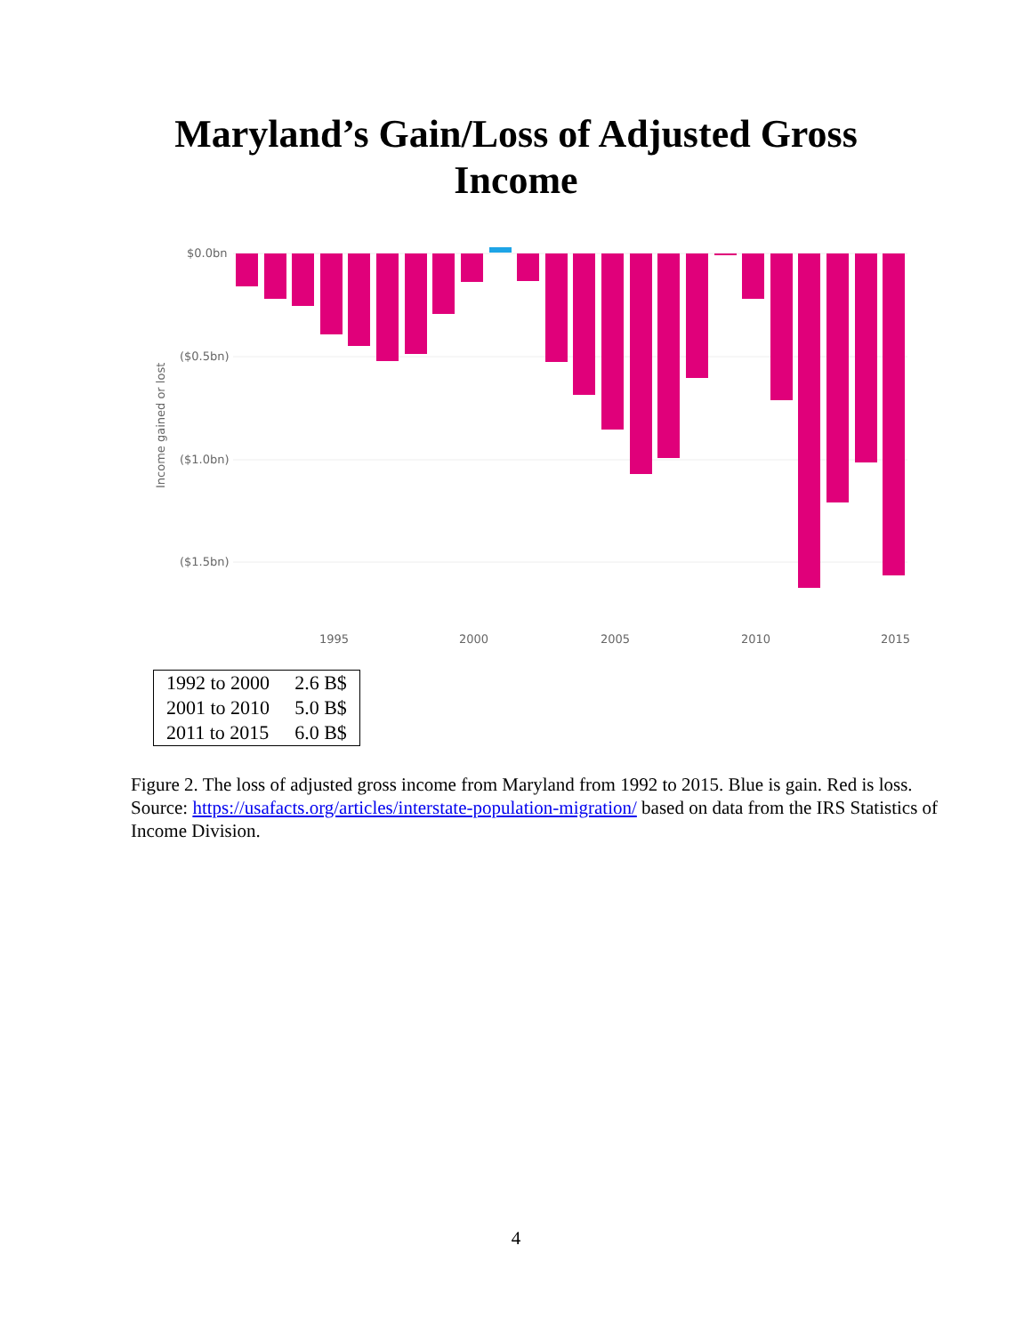Maryland’s Gain/Loss of Adjusted Gross
Income
$0.0bn
($0.5bn)
($1.0bn)
($1.5bn)
Income gained or lost
1995
2000
2005
2010
2015
| 1992 to 2000 | 2.6 B$ |
| 2001 to 2010 | 5.0 B$ |
| 2011 to 2015 | 6.0 B$ |
Figure 2. The loss of adjusted gross income from Maryland from 1992 to 2015. Blue is gain. Red is loss. Source: https://usafacts.org/articles/interstate-population-migration/ based on data from the IRS Statistics of Income Division.
4